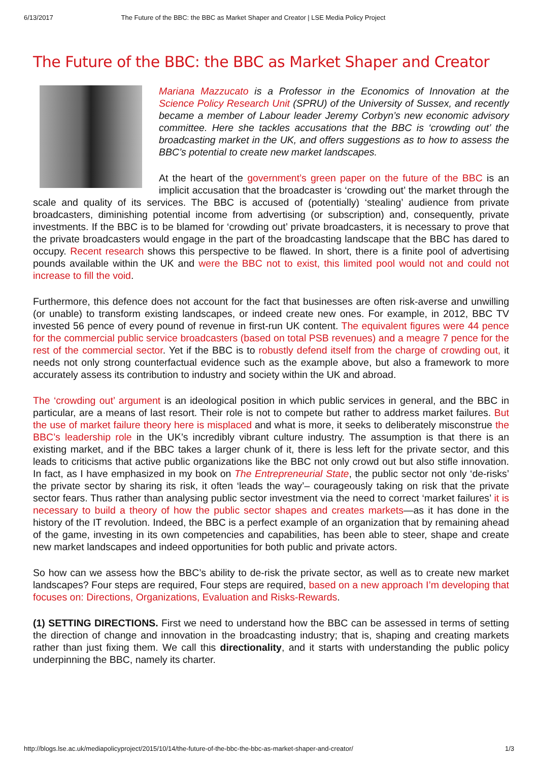6/13/2017 The Future of the BBC: the BBC as Market Shaper and Creator | LSE Media Policy Project
The Future of the BBC: the BBC as Market Shaper and Creator
Mariana Mazzucato is a Professor in the Economics of Innovation at the Science Policy Research Unit (SPRU) of the University of Sussex, and recently became a member of Labour leader Jeremy Corbyn’s new economic advisory committee. Here she tackles accusations that the BBC is ‘crowding out’ the broadcasting market in the UK, and offers suggestions as to how to assess the BBC’s potential to create new market landscapes.
At the heart of the government’s green paper on the future of the BBC is an implicit accusation that the broadcaster is ‘crowding out’ the market through the scale and quality of its services. The BBC is accused of (potentially) ‘stealing’ audience from private broadcasters, diminishing potential income from advertising (or subscription) and, consequently, private investments. If the BBC is to be blamed for ‘crowding out’ private broadcasters, it is necessary to prove that the private broadcasters would engage in the part of the broadcasting landscape that the BBC has dared to occupy. Recent research shows this perspective to be flawed. In short, there is a finite pool of advertising pounds available within the UK and were the BBC not to exist, this limited pool would not and could not increase to fill the void.
Furthermore, this defence does not account for the fact that businesses are often risk-averse and unwilling (or unable) to transform existing landscapes, or indeed create new ones. For example, in 2012, BBC TV invested 56 pence of every pound of revenue in first-run UK content. The equivalent figures were 44 pence for the commercial public service broadcasters (based on total PSB revenues) and a meagre 7 pence for the rest of the commercial sector. Yet if the BBC is to robustly defend itself from the charge of crowding out, it needs not only strong counterfactual evidence such as the example above, but also a framework to more accurately assess its contribution to industry and society within the UK and abroad.
The ‘crowding out’ argument is an ideological position in which public services in general, and the BBC in particular, are a means of last resort. Their role is not to compete but rather to address market failures. But the use of market failure theory here is misplaced and what is more, it seeks to deliberately misconstrue the BBC’s leadership role in the UK’s incredibly vibrant culture industry. The assumption is that there is an existing market, and if the BBC takes a larger chunk of it, there is less left for the private sector, and this leads to criticisms that active public organizations like the BBC not only crowd out but also stifle innovation. In fact, as I have emphasized in my book on The Entrepreneurial State, the public sector not only ‘de-risks’ the private sector by sharing its risk, it often ‘leads the way’– courageously taking on risk that the private sector fears. Thus rather than analysing public sector investment via the need to correct ‘market failures’ it is necessary to build a theory of how the public sector shapes and creates markets—as it has done in the history of the IT revolution. Indeed, the BBC is a perfect example of an organization that by remaining ahead of the game, investing in its own competencies and capabilities, has been able to steer, shape and create new market landscapes and indeed opportunities for both public and private actors.
So how can we assess how the BBC’s ability to de-risk the private sector, as well as to create new market landscapes? Four steps are required, Four steps are required, based on a new approach I’m developing that focuses on: Directions, Organizations, Evaluation and Risks-Rewards.
(1) SETTING DIRECTIONS. First we need to understand how the BBC can be assessed in terms of setting the direction of change and innovation in the broadcasting industry; that is, shaping and creating markets rather than just fixing them. We call this directionality, and it starts with understanding the public policy underpinning the BBC, namely its charter.
http://blogs.lse.ac.uk/mediapolicyproject/2015/10/14/the-future-of-the-bbc-the-bbc-as-market-shaper-and-creator/ 1/3